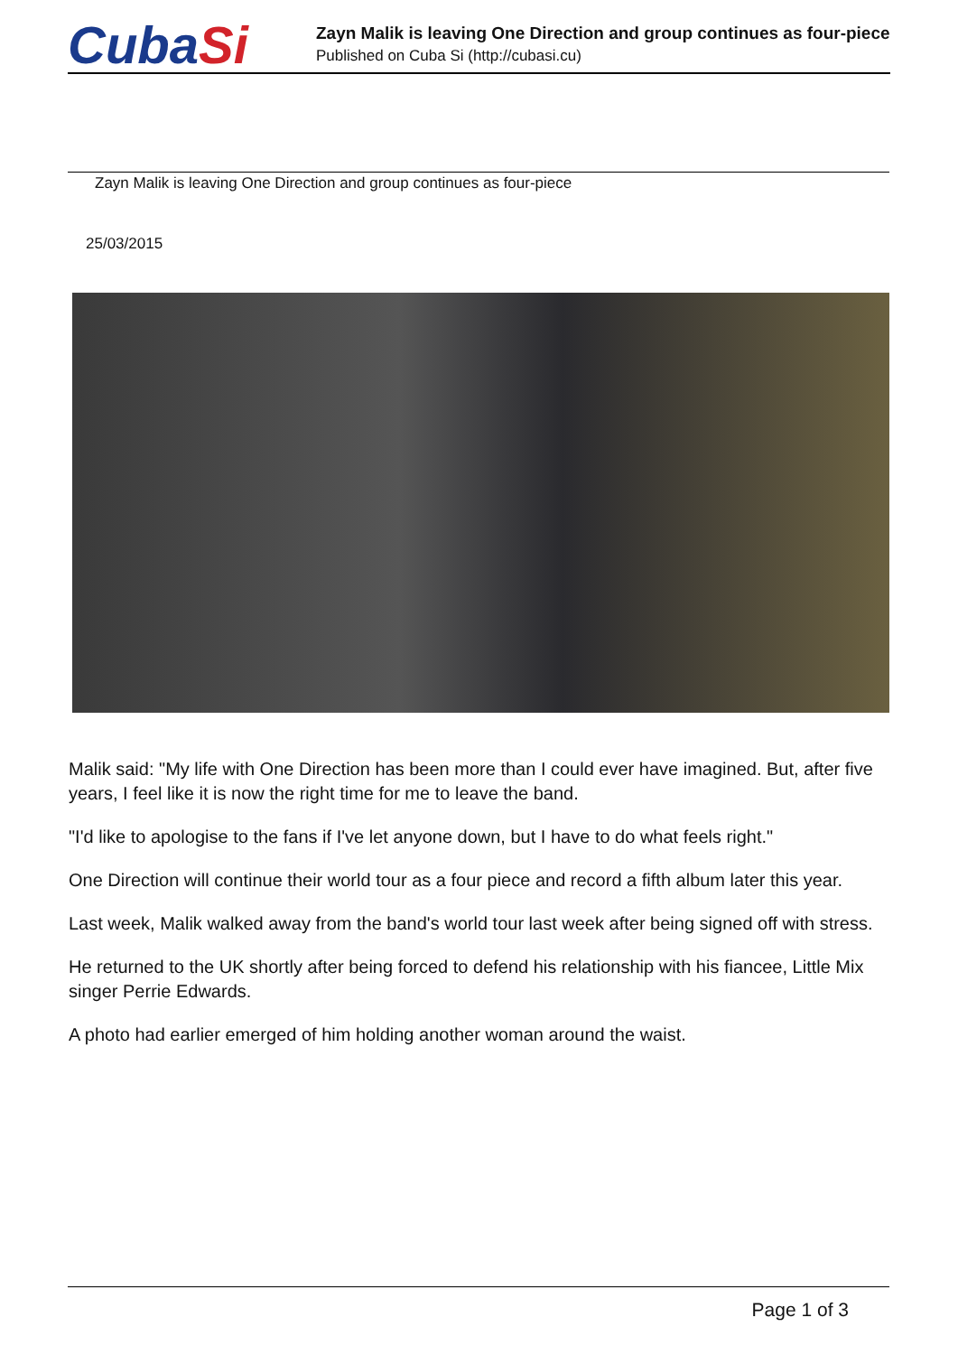CubaSi
Zayn Malik is leaving One Direction and group continues as four-piece
Published on Cuba Si (http://cubasi.cu)
Zayn Malik is leaving One Direction and group continues as four-piece
25/03/2015
Malik said: "My life with One Direction has been more than I could ever have imagined. But, after five years, I feel like it is now the right time for me to leave the band.
"I'd like to apologise to the fans if I've let anyone down, but I have to do what feels right."
One Direction will continue their world tour as a four piece and record a fifth album later this year.
Last week, Malik walked away from the band's world tour last week after being signed off with stress.
He returned to the UK shortly after being forced to defend his relationship with his fiancee, Little Mix singer Perrie Edwards.
A photo had earlier emerged of him holding another woman around the waist.
Page 1 of 3